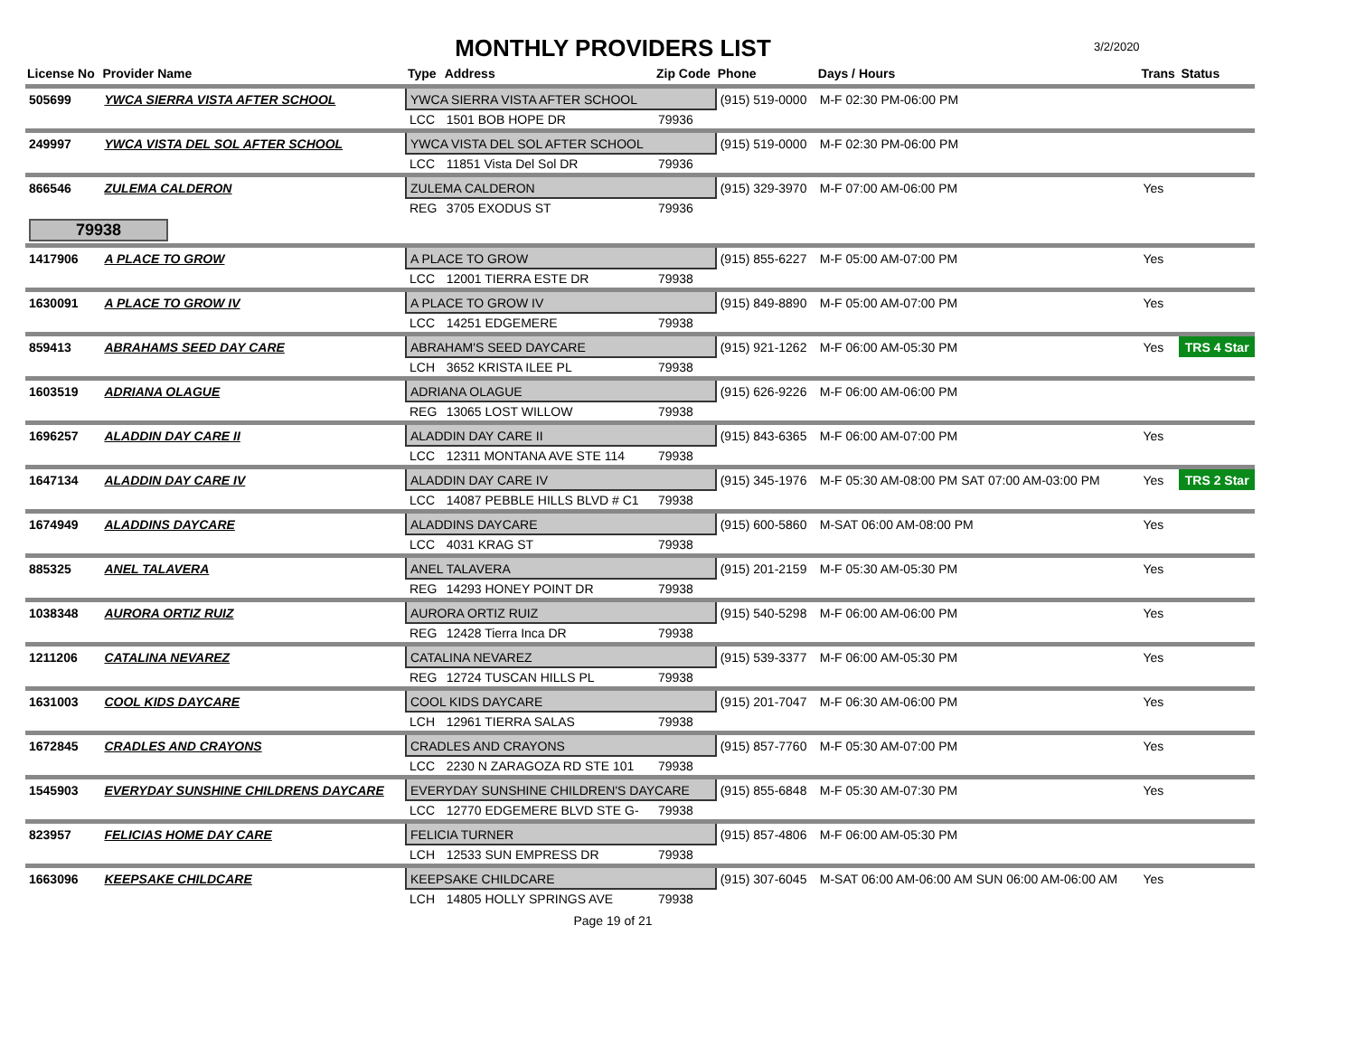MONTHLY PROVIDERS LIST
3/2/2020
| License No | Provider Name | Type | Address | Zip Code | Phone | Days / Hours | Trans | Status |
| --- | --- | --- | --- | --- | --- | --- | --- | --- |
| 505699 | YWCA SIERRA VISTA AFTER SCHOOL | YWCA SIERRA VISTA AFTER SCHOOL | | | (915) 519-0000 | M-F 02:30 PM-06:00 PM | | |
| | | LCC | 1501 BOB HOPE DR | 79936 | | | | |
| 249997 | YWCA VISTA DEL SOL AFTER SCHOOL | YWCA VISTA DEL SOL AFTER SCHOOL | | | (915) 519-0000 | M-F 02:30 PM-06:00 PM | | |
| | | LCC | 11851 Vista Del Sol DR | 79936 | | | | |
| 866546 | ZULEMA CALDERON | ZULEMA CALDERON | | | (915) 329-3970 | M-F 07:00 AM-06:00 PM | Yes | |
| | | REG | 3705 EXODUS ST | 79936 | | | | |
| 79938 | | | | | | | | |
| 1417906 | A PLACE TO GROW | A PLACE TO GROW | | | (915) 855-6227 | M-F 05:00 AM-07:00 PM | Yes | |
| | | LCC | 12001 TIERRA ESTE DR | 79938 | | | | |
| 1630091 | A PLACE TO GROW IV | A PLACE TO GROW IV | | | (915) 849-8890 | M-F 05:00 AM-07:00 PM | Yes | |
| | | LCC | 14251 EDGEMERE | 79938 | | | | |
| 859413 | ABRAHAMS SEED DAY CARE | ABRAHAM'S SEED DAYCARE | | | (915) 921-1262 | M-F 06:00 AM-05:30 PM | Yes | TRS 4 Star |
| | | LCH | 3652 KRISTA ILEE PL | 79938 | | | | |
| 1603519 | ADRIANA OLAGUE | ADRIANA OLAGUE | | | (915) 626-9226 | M-F 06:00 AM-06:00 PM | | |
| | | REG | 13065 LOST WILLOW | 79938 | | | | |
| 1696257 | ALADDIN DAY CARE II | ALADDIN DAY CARE II | | | (915) 843-6365 | M-F 06:00 AM-07:00 PM | Yes | |
| | | LCC | 12311 MONTANA AVE STE 114 | 79938 | | | | |
| 1647134 | ALADDIN DAY CARE IV | ALADDIN DAY CARE IV | | | (915) 345-1976 | M-F 05:30 AM-08:00 PM SAT 07:00 AM-03:00 PM | Yes | TRS 2 Star |
| | | LCC | 14087 PEBBLE HILLS BLVD # C1 | 79938 | | | | |
| 1674949 | ALADDINS DAYCARE | ALADDINS DAYCARE | | | (915) 600-5860 | M-SAT 06:00 AM-08:00 PM | Yes | |
| | | LCC | 4031 KRAG ST | 79938 | | | | |
| 885325 | ANEL TALAVERA | ANEL TALAVERA | | | (915) 201-2159 | M-F 05:30 AM-05:30 PM | Yes | |
| | | REG | 14293 HONEY POINT DR | 79938 | | | | |
| 1038348 | AURORA ORTIZ RUIZ | AURORA ORTIZ RUIZ | | | (915) 540-5298 | M-F 06:00 AM-06:00 PM | Yes | |
| | | REG | 12428 Tierra Inca DR | 79938 | | | | |
| 1211206 | CATALINA NEVAREZ | CATALINA NEVAREZ | | | (915) 539-3377 | M-F 06:00 AM-05:30 PM | Yes | |
| | | REG | 12724 TUSCAN HILLS PL | 79938 | | | | |
| 1631003 | COOL KIDS DAYCARE | COOL KIDS DAYCARE | | | (915) 201-7047 | M-F 06:30 AM-06:00 PM | Yes | |
| | | LCH | 12961 TIERRA SALAS | 79938 | | | | |
| 1672845 | CRADLES AND CRAYONS | CRADLES AND CRAYONS | | | (915) 857-7760 | M-F 05:30 AM-07:00 PM | Yes | |
| | | LCC | 2230 N ZARAGOZA RD STE 101 | 79938 | | | | |
| 1545903 | EVERYDAY SUNSHINE CHILDRENS DAYCARE | EVERYDAY SUNSHINE CHILDREN'S DAYCARE | | | (915) 855-6848 | M-F 05:30 AM-07:30 PM | Yes | |
| | | LCC | 12770 EDGEMERE BLVD STE G- | 79938 | | | | |
| 823957 | FELICIAS HOME DAY CARE | FELICIA TURNER | | | (915) 857-4806 | M-F 06:00 AM-05:30 PM | | |
| | | LCH | 12533 SUN EMPRESS DR | 79938 | | | | |
| 1663096 | KEEPSAKE CHILDCARE | KEEPSAKE CHILDCARE | | | (915) 307-6045 | M-SAT 06:00 AM-06:00 AM SUN 06:00 AM-06:00 AM | Yes | |
| | | LCH | 14805 HOLLY SPRINGS AVE | 79938 | | | | |
Page 19 of 21